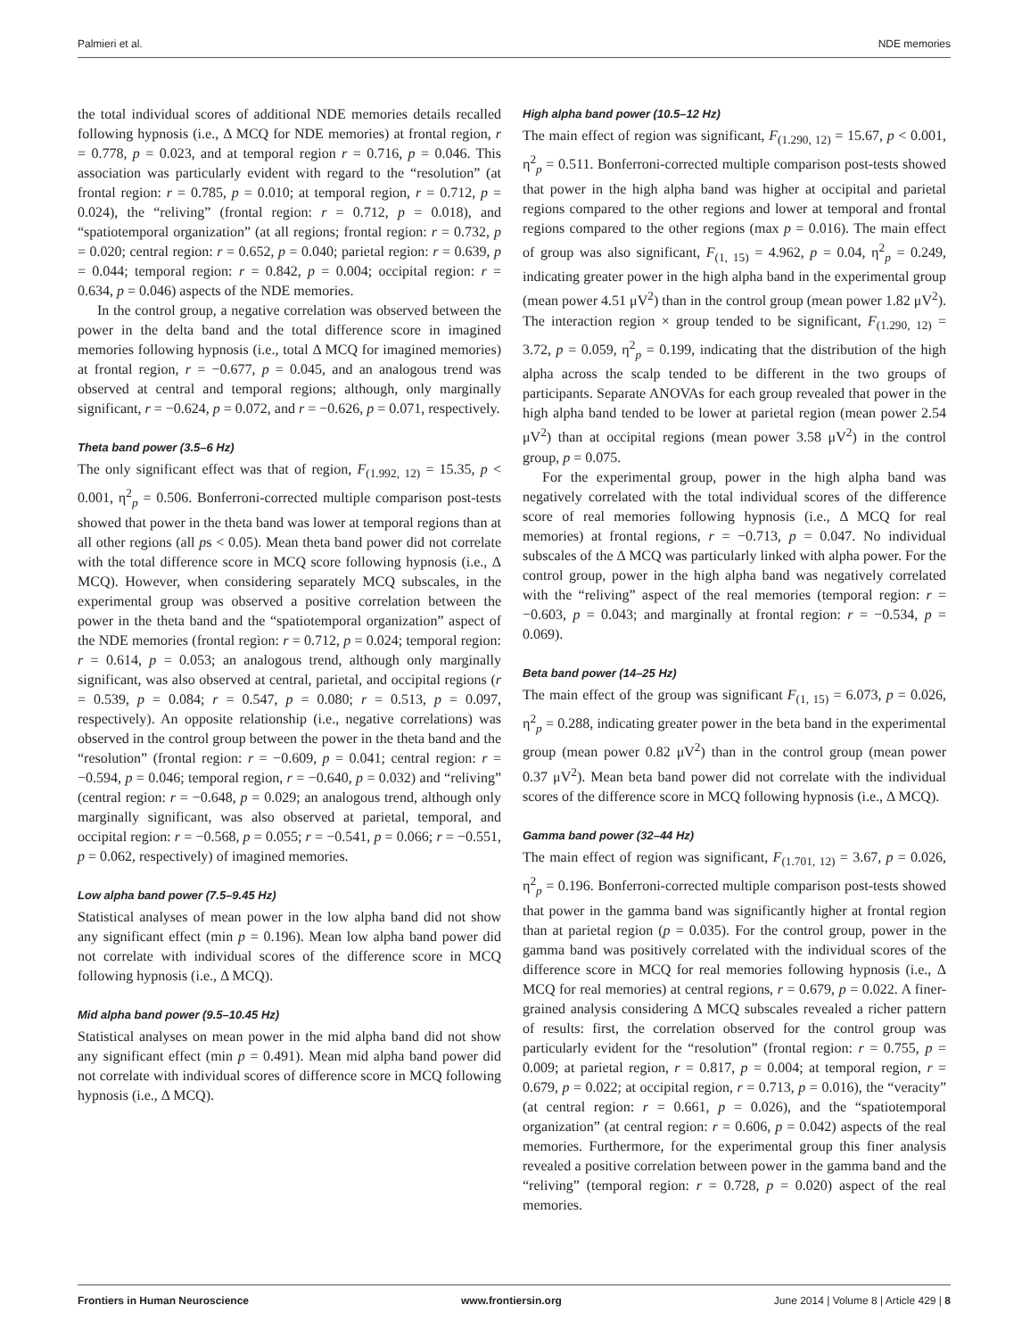Palmieri et al. NDE memories
the total individual scores of additional NDE memories details recalled following hypnosis (i.e., Δ MCQ for NDE memories) at frontal region, r = 0.778, p = 0.023, and at temporal region r = 0.716, p = 0.046. This association was particularly evident with regard to the “resolution” (at frontal region: r = 0.785, p = 0.010; at temporal region, r = 0.712, p = 0.024), the “reliving” (frontal region: r = 0.712, p = 0.018), and “spatiotemporal organization” (at all regions; frontal region: r = 0.732, p = 0.020; central region: r = 0.652, p = 0.040; parietal region: r = 0.639, p = 0.044; temporal region: r = 0.842, p = 0.004; occipital region: r = 0.634, p = 0.046) aspects of the NDE memories.
In the control group, a negative correlation was observed between the power in the delta band and the total difference score in imagined memories following hypnosis (i.e., total Δ MCQ for imagined memories) at frontal region, r = −0.677, p = 0.045, and an analogous trend was observed at central and temporal regions; although, only marginally significant, r = −0.624, p = 0.072, and r = −0.626, p = 0.071, respectively.
Theta band power (3.5–6 Hz)
The only significant effect was that of region, F<sub>(1.992, 12)</sub> = 15.35, p < 0.001, η<sup>2</sup><sub>p</sub> = 0.506. Bonferroni-corrected multiple comparison post-tests showed that power in the theta band was lower at temporal regions than at all other regions (all ps < 0.05). Mean theta band power did not correlate with the total difference score in MCQ score following hypnosis (i.e., Δ MCQ). However, when considering separately MCQ subscales, in the experimental group was observed a positive correlation between the power in the theta band and the “spatiotemporal organization” aspect of the NDE memories (frontal region: r = 0.712, p = 0.024; temporal region: r = 0.614, p = 0.053; an analogous trend, although only marginally significant, was also observed at central, parietal, and occipital regions (r = 0.539, p = 0.084; r = 0.547, p = 0.080; r = 0.513, p = 0.097, respectively). An opposite relationship (i.e., negative correlations) was observed in the control group between the power in the theta band and the “resolution” (frontal region: r = −0.609, p = 0.041; central region: r = −0.594, p = 0.046; temporal region, r = −0.640, p = 0.032) and “reliving” (central region: r = −0.648, p = 0.029; an analogous trend, although only marginally significant, was also observed at parietal, temporal, and occipital region: r = −0.568, p = 0.055; r = −0.541, p = 0.066; r = −0.551, p = 0.062, respectively) of imagined memories.
Low alpha band power (7.5–9.45 Hz)
Statistical analyses of mean power in the low alpha band did not show any significant effect (min p = 0.196). Mean low alpha band power did not correlate with individual scores of the difference score in MCQ following hypnosis (i.e., Δ MCQ).
Mid alpha band power (9.5–10.45 Hz)
Statistical analyses on mean power in the mid alpha band did not show any significant effect (min p = 0.491). Mean mid alpha band power did not correlate with individual scores of difference score in MCQ following hypnosis (i.e., Δ MCQ).
High alpha band power (10.5–12 Hz)
The main effect of region was significant, F<sub>(1.290, 12)</sub> = 15.67, p < 0.001, η<sup>2</sup><sub>p</sub> = 0.511. Bonferroni-corrected multiple comparison post-tests showed that power in the high alpha band was higher at occipital and parietal regions compared to the other regions and lower at temporal and frontal regions compared to the other regions (max p = 0.016). The main effect of group was also significant, F<sub>(1, 15)</sub> = 4.962, p = 0.04, η<sup>2</sup><sub>p</sub> = 0.249, indicating greater power in the high alpha band in the experimental group (mean power 4.51 μV<sup>2</sup>) than in the control group (mean power 1.82 μV<sup>2</sup>). The interaction region × group tended to be significant, F<sub>(1.290, 12)</sub> = 3.72, p = 0.059, η<sup>2</sup><sub>p</sub> = 0.199, indicating that the distribution of the high alpha across the scalp tended to be different in the two groups of participants. Separate ANOVAs for each group revealed that power in the high alpha band tended to be lower at parietal region (mean power 2.54 μV<sup>2</sup>) than at occipital regions (mean power 3.58 μV<sup>2</sup>) in the control group, p = 0.075.
For the experimental group, power in the high alpha band was negatively correlated with the total individual scores of the difference score of real memories following hypnosis (i.e., Δ MCQ for real memories) at frontal regions, r = −0.713, p = 0.047. No individual subscales of the Δ MCQ was particularly linked with alpha power. For the control group, power in the high alpha band was negatively correlated with the “reliving” aspect of the real memories (temporal region: r = −0.603, p = 0.043; and marginally at frontal region: r = −0.534, p = 0.069).
Beta band power (14–25 Hz)
The main effect of the group was significant F<sub>(1, 15)</sub> = 6.073, p = 0.026, η<sup>2</sup><sub>p</sub> = 0.288, indicating greater power in the beta band in the experimental group (mean power 0.82 μV<sup>2</sup>) than in the control group (mean power 0.37 μV<sup>2</sup>). Mean beta band power did not correlate with the individual scores of the difference score in MCQ following hypnosis (i.e., Δ MCQ).
Gamma band power (32–44 Hz)
The main effect of region was significant, F<sub>(1.701, 12)</sub> = 3.67, p = 0.026, η<sup>2</sup><sub>p</sub> = 0.196. Bonferroni-corrected multiple comparison post-tests showed that power in the gamma band was significantly higher at frontal region than at parietal region (p = 0.035). For the control group, power in the gamma band was positively correlated with the individual scores of the difference score in MCQ for real memories following hypnosis (i.e., Δ MCQ for real memories) at central regions, r = 0.679, p = 0.022. A finer-grained analysis considering Δ MCQ subscales revealed a richer pattern of results: first, the correlation observed for the control group was particularly evident for the “resolution” (frontal region: r = 0.755, p = 0.009; at parietal region, r = 0.817, p = 0.004; at temporal region, r = 0.679, p = 0.022; at occipital region, r = 0.713, p = 0.016), the “veracity” (at central region: r = 0.661, p = 0.026), and the “spatiotemporal organization” (at central region: r = 0.606, p = 0.042) aspects of the real memories. Furthermore, for the experimental group this finer analysis revealed a positive correlation between power in the gamma band and the “reliving” (temporal region: r = 0.728, p = 0.020) aspect of the real memories.
Frontiers in Human Neuroscience www.frontiersin.org June 2014 | Volume 8 | Article 429 | 8